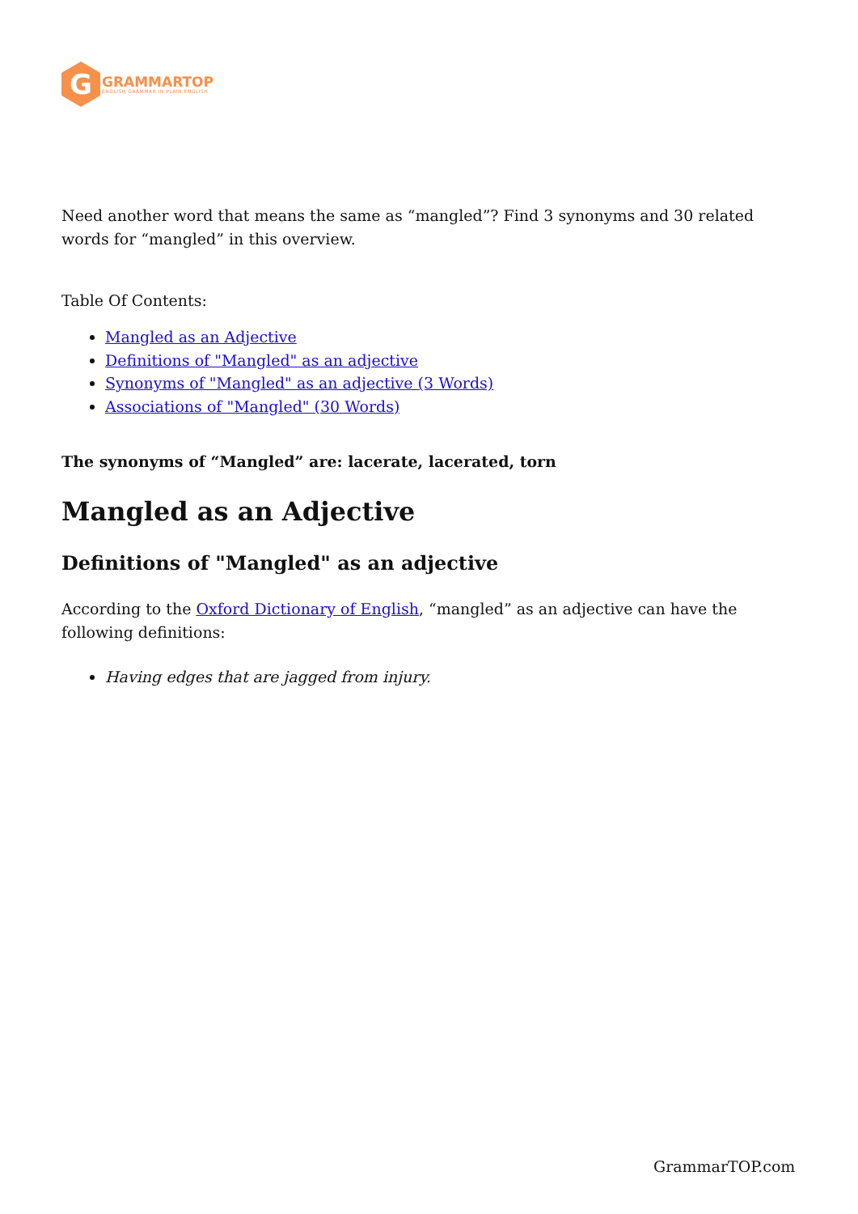G
GRAMMARTOP
ENGLISH GRAMMAR IN PLAIN ENGLISH
Need another word that means the same as “mangled”? Find 3 synonyms and 30 related words for “mangled” in this overview.
Table Of Contents:
Mangled as an Adjective
Definitions of "Mangled" as an adjective
Synonyms of "Mangled" as an adjective (3 Words)
Associations of "Mangled" (30 Words)
The synonyms of “Mangled” are: lacerate, lacerated, torn
Mangled as an Adjective
Definitions of "Mangled" as an adjective
According to the Oxford Dictionary of English, “mangled” as an adjective can have the following definitions:
Having edges that are jagged from injury.
GrammarTOP.com